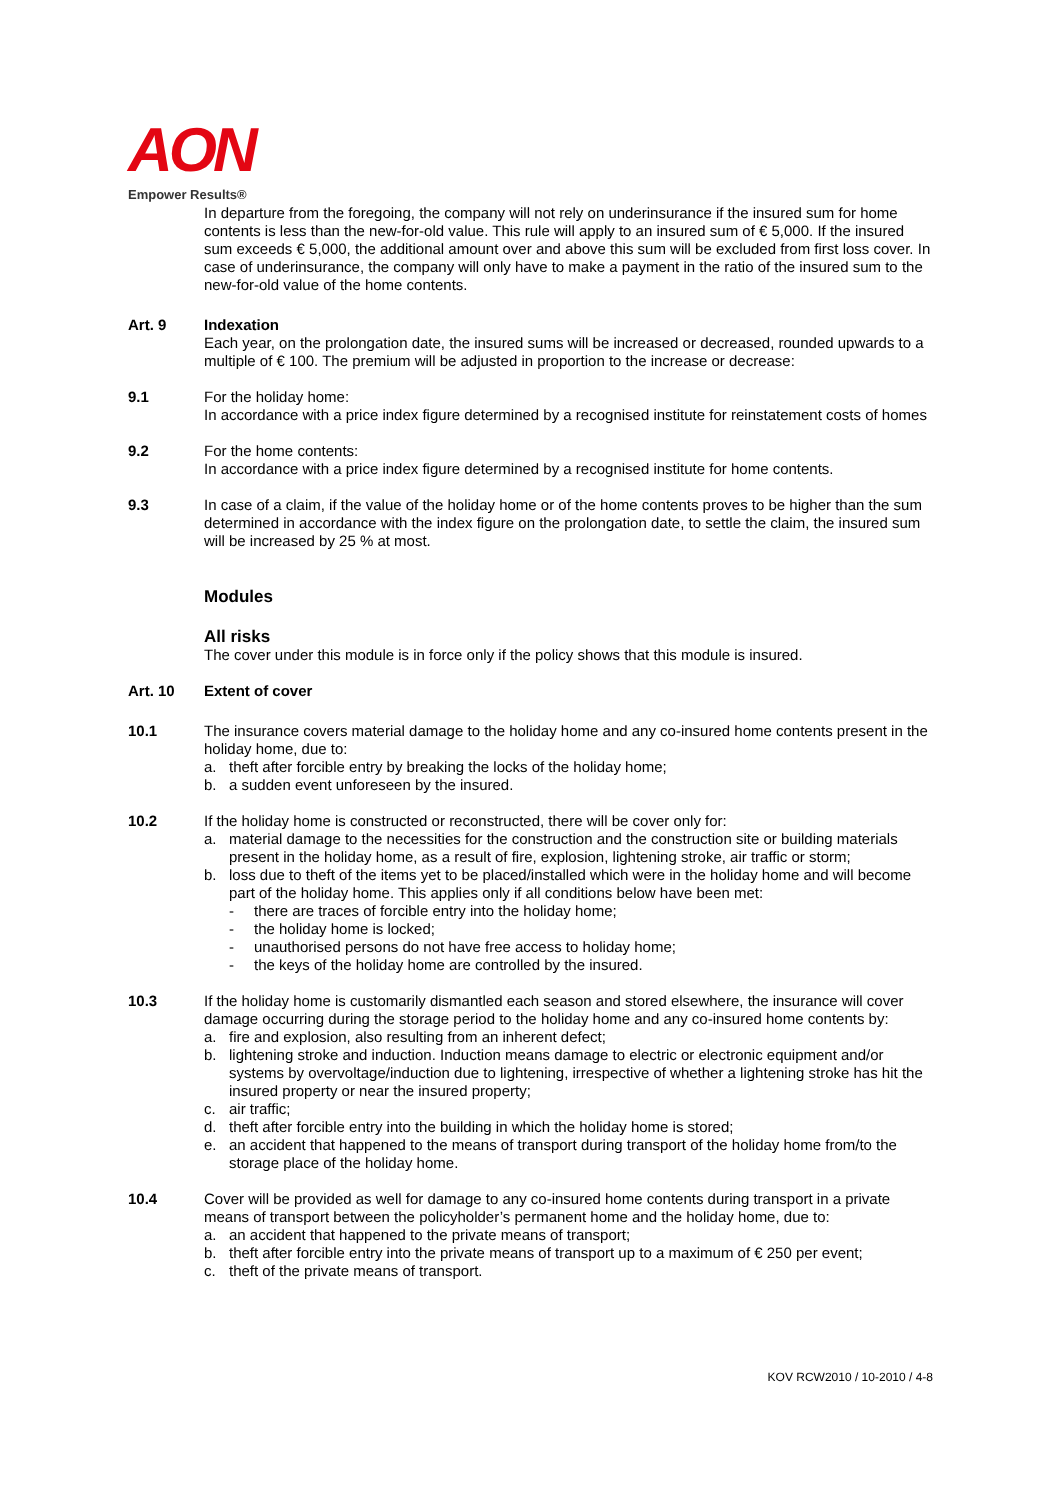AON
Empower Results®
In departure from the foregoing, the company will not rely on underinsurance if the insured sum for home contents is less than the new-for-old value. This rule will apply to an insured sum of € 5,000. If the insured sum exceeds € 5,000, the additional amount over and above this sum will be excluded from first loss cover. In case of underinsurance, the company will only have to make a payment in the ratio of the insured sum to the new-for-old value of the home contents.
Art. 9 Indexation
Each year, on the prolongation date, the insured sums will be increased or decreased, rounded upwards to a multiple of € 100. The premium will be adjusted in proportion to the increase or decrease:
9.1 For the holiday home:
In accordance with a price index figure determined by a recognised institute for reinstatement costs of homes
9.2 For the home contents:
In accordance with a price index figure determined by a recognised institute for home contents.
9.3 In case of a claim, if the value of the holiday home or of the home contents proves to be higher than the sum determined in accordance with the index figure on the prolongation date, to settle the claim, the insured sum will be increased by 25 % at most.
Modules
All risks
The cover under this module is in force only if the policy shows that this module is insured.
Art. 10 Extent of cover
10.1 The insurance covers material damage to the holiday home and any co-insured home contents present in the holiday home, due to:
a. theft after forcible entry by breaking the locks of the holiday home;
b. a sudden event unforeseen by the insured.
10.2 If the holiday home is constructed or reconstructed, there will be cover only for:
a. material damage to the necessities for the construction and the construction site or building materials present in the holiday home, as a result of fire, explosion, lightening stroke, air traffic or storm;
b. loss due to theft of the items yet to be placed/installed which were in the holiday home and will become part of the holiday home. This applies only if all conditions below have been met:
- there are traces of forcible entry into the holiday home;
- the holiday home is locked;
- unauthorised persons do not have free access to holiday home;
- the keys of the holiday home are controlled by the insured.
10.3 If the holiday home is customarily dismantled each season and stored elsewhere, the insurance will cover damage occurring during the storage period to the holiday home and any co-insured home contents by:
a. fire and explosion, also resulting from an inherent defect;
b. lightening stroke and induction. Induction means damage to electric or electronic equipment and/or systems by overvoltage/induction due to lightening, irrespective of whether a lightening stroke has hit the insured property or near the insured property;
c. air traffic;
d. theft after forcible entry into the building in which the holiday home is stored;
e. an accident that happened to the means of transport during transport of the holiday home from/to the storage place of the holiday home.
10.4 Cover will be provided as well for damage to any co-insured home contents during transport in a private means of transport between the policyholder’s permanent home and the holiday home, due to:
a. an accident that happened to the private means of transport;
b. theft after forcible entry into the private means of transport up to a maximum of € 250 per event;
c. theft of the private means of transport.
KOV RCW2010 / 10-2010 / 4-8